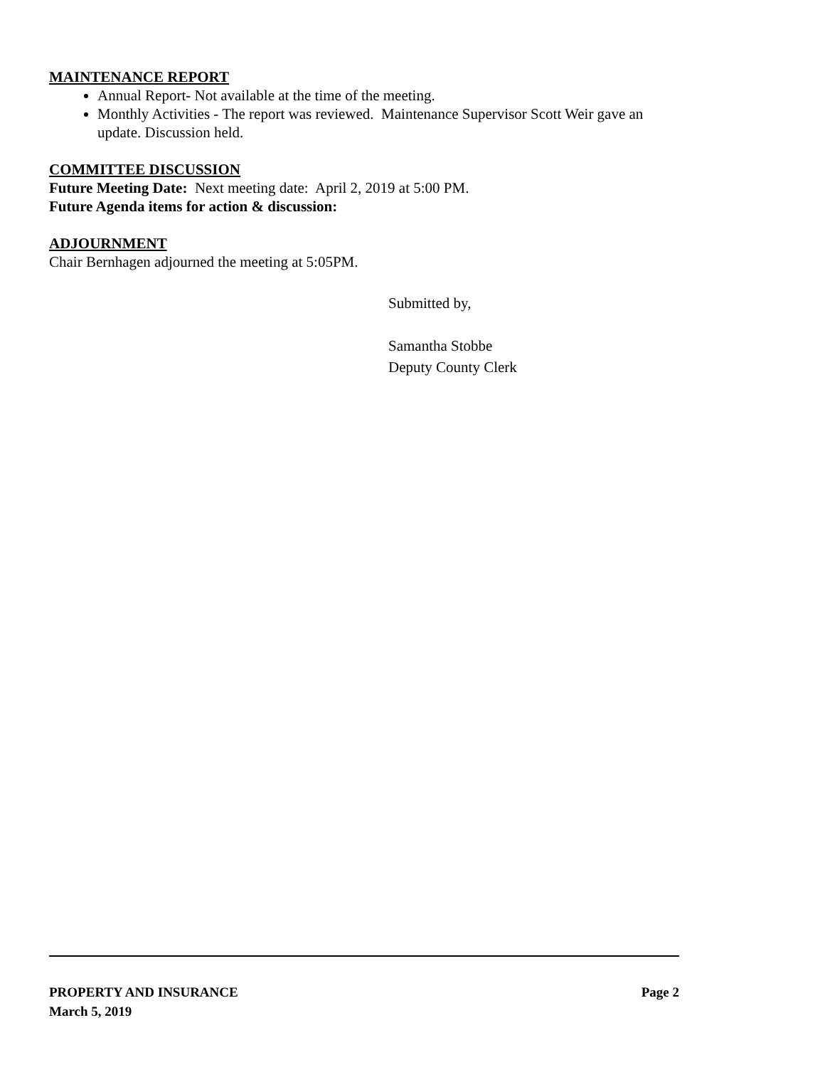MAINTENANCE REPORT
Annual Report- Not available at the time of the meeting.
Monthly Activities - The report was reviewed. Maintenance Supervisor Scott Weir gave an update. Discussion held.
COMMITTEE DISCUSSION
Future Meeting Date: Next meeting date: April 2, 2019 at 5:00 PM.
Future Agenda items for action & discussion:
ADJOURNMENT
Chair Bernhagen adjourned the meeting at 5:05PM.
Submitted by,
Samantha Stobbe
Deputy County Clerk
PROPERTY AND INSURANCE Page 2
March 5, 2019